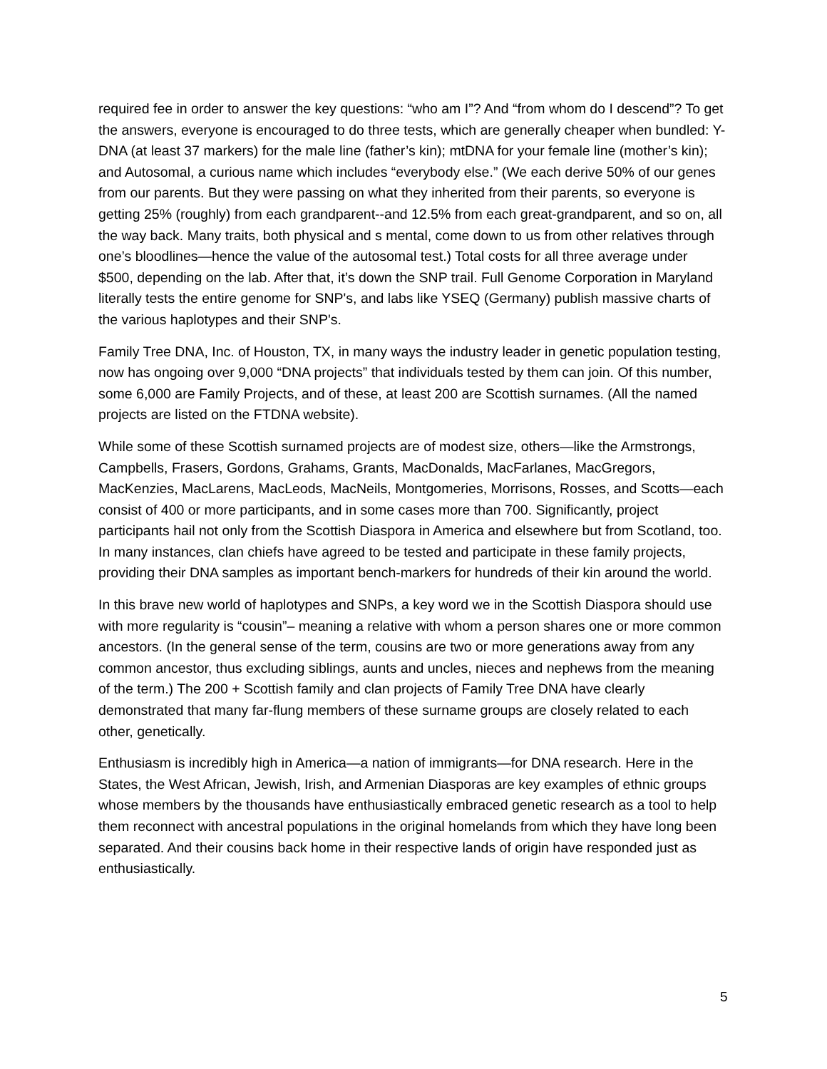required fee in order to answer the key questions: “who am I”? And “from whom do I descend”? To get the answers, everyone is encouraged to do three tests, which are generally cheaper when bundled: Y-DNA (at least 37 markers) for the male line (father’s kin); mtDNA for your female line (mother’s kin); and Autosomal, a curious name which includes “everybody else.” (We each derive 50% of our genes from our parents. But they were passing on what they inherited from their parents, so everyone is getting 25% (roughly) from each grandparent--and 12.5% from each great-grandparent, and so on, all the way back. Many traits, both physical and s mental, come down to us from other relatives through one’s bloodlines—hence the value of the autosomal test.) Total costs for all three average under $500, depending on the lab. After that, it’s down the SNP trail. Full Genome Corporation in Maryland literally tests the entire genome for SNP's, and labs like YSEQ (Germany) publish massive charts of the various haplotypes and their SNP's.
Family Tree DNA, Inc. of Houston, TX, in many ways the industry leader in genetic population testing, now has ongoing over 9,000 “DNA projects” that individuals tested by them can join. Of this number, some 6,000 are Family Projects, and of these, at least 200 are Scottish surnames. (All the named projects are listed on the FTDNA website).
While some of these Scottish surnamed projects are of modest size, others—like the Armstrongs, Campbells, Frasers, Gordons, Grahams, Grants, MacDonalds, MacFarlanes, MacGregors, MacKenzies, MacLarens, MacLeods, MacNeils, Montgomeries, Morrisons, Rosses, and Scotts—each consist of 400 or more participants, and in some cases more than 700. Significantly, project participants hail not only from the Scottish Diaspora in America and elsewhere but from Scotland, too. In many instances, clan chiefs have agreed to be tested and participate in these family projects, providing their DNA samples as important bench-markers for hundreds of their kin around the world.
In this brave new world of haplotypes and SNPs, a key word we in the Scottish Diaspora should use with more regularity is “cousin”– meaning a relative with whom a person shares one or more common ancestors. (In the general sense of the term, cousins are two or more generations away from any common ancestor, thus excluding siblings, aunts and uncles, nieces and nephews from the meaning of the term.) The 200 + Scottish family and clan projects of Family Tree DNA have clearly demonstrated that many far-flung members of these surname groups are closely related to each other, genetically.
Enthusiasm is incredibly high in America—a nation of immigrants—for DNA research. Here in the States, the West African, Jewish, Irish, and Armenian Diasporas are key examples of ethnic groups whose members by the thousands have enthusiastically embraced genetic research as a tool to help them reconnect with ancestral populations in the original homelands from which they have long been separated. And their cousins back home in their respective lands of origin have responded just as enthusiastically.
5